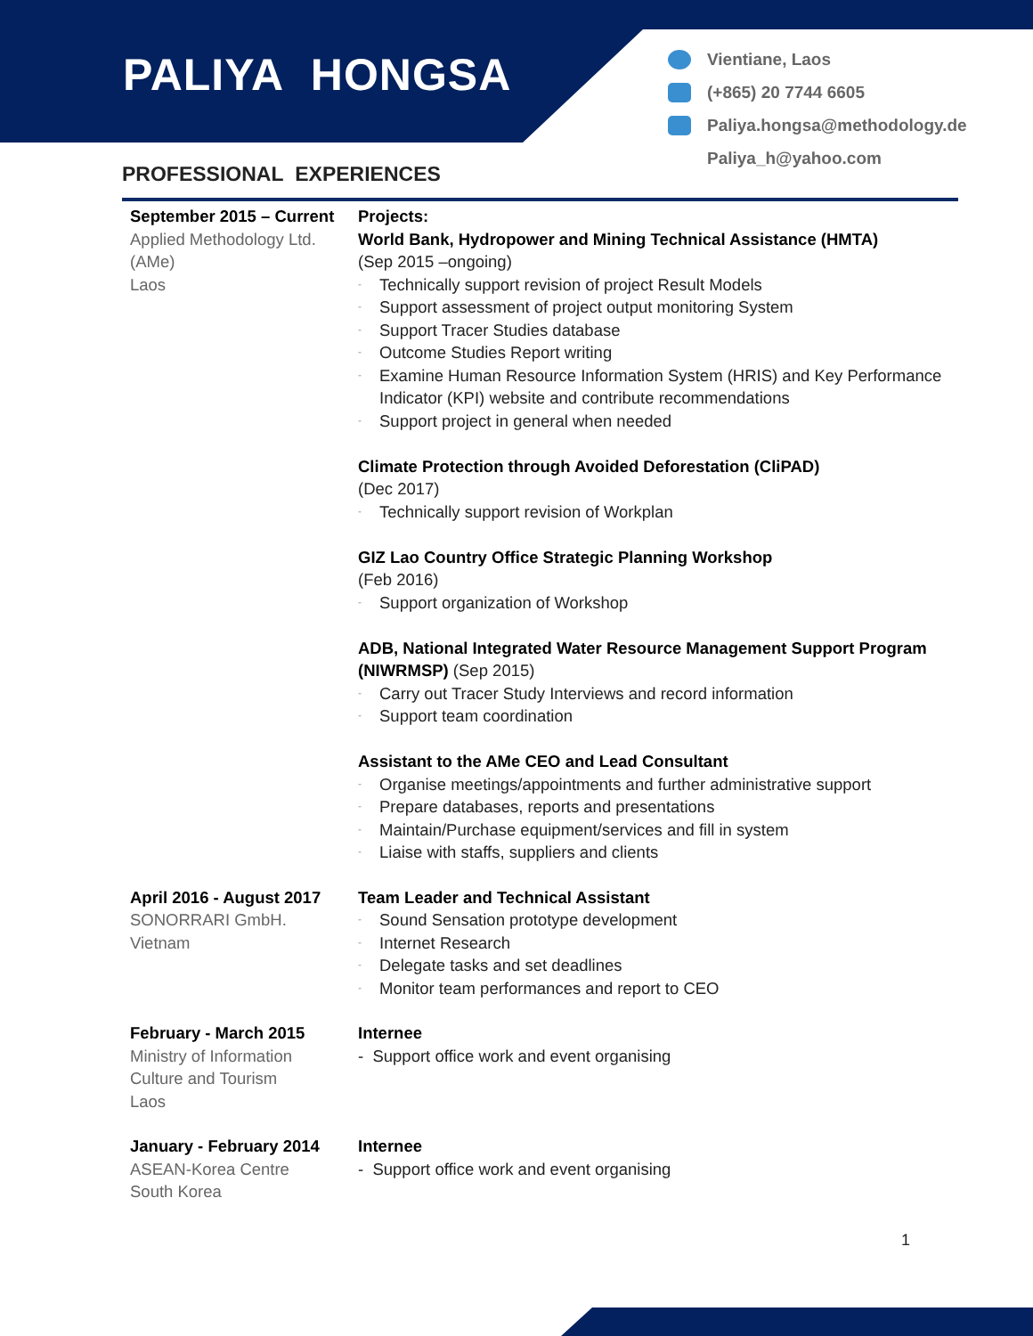PALIYA HONGSA
Vientiane, Laos
(+865) 20 7744 6605
Paliya.hongsa@methodology.de
Paliya_h@yahoo.com
PROFESSIONAL EXPERIENCES
| September 2015 – Current Applied Methodology Ltd. (AMe) Laos | Projects: World Bank, Hydropower and Mining Technical Assistance (HMTA) (Sep 2015 –ongoing) - Technically support revision of project Result Models - Support assessment of project output monitoring System - Support Tracer Studies database - Outcome Studies Report writing - Examine Human Resource Information System (HRIS) and Key Performance Indicator (KPI) website and contribute recommendations - Support project in general when needed Climate Protection through Avoided Deforestation (CliPAD) (Dec 2017) - Technically support revision of Workplan GIZ Lao Country Office Strategic Planning Workshop (Feb 2016) - Support organization of Workshop ADB, National Integrated Water Resource Management Support Program (NIWRMSP) (Sep 2015) - Carry out Tracer Study Interviews and record information - Support team coordination Assistant to the AMe CEO and Lead Consultant - Organise meetings/appointments and further administrative support - Prepare databases, reports and presentations - Maintain/Purchase equipment/services and fill in system - Liaise with staffs, suppliers and clients |
| April 2016 - August 2017 SONORRARI GmbH. Vietnam | Team Leader and Technical Assistant - Sound Sensation prototype development - Internet Research - Delegate tasks and set deadlines - Monitor team performances and report to CEO |
| February - March 2015 Ministry of Information Culture and Tourism Laos | Internee - Support office work and event organising |
| January - February 2014 ASEAN-Korea Centre South Korea | Internee - Support office work and event organising |
1